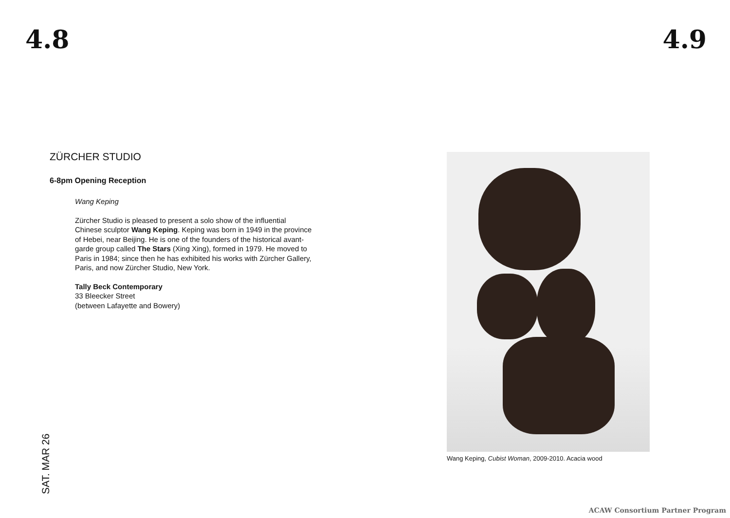4.8 4.9
ZÜRCHER STUDIO
6-8pm Opening Reception
Wang Keping
Zürcher Studio is pleased to present a solo show of the influential Chinese sculptor Wang Keping. Keping was born in 1949 in the province of Hebei, near Beijing. He is one of the founders of the historical avant-garde group called The Stars (Xing Xing), formed in 1979. He moved to Paris in 1984; since then he has exhibited his works with Zürcher Gallery, Paris, and now Zürcher Studio, New York.
Tally Beck Contemporary
33 Bleecker Street
(between Lafayette and Bowery)
SAT. MAR 26
Wang Keping, Cubist Woman, 2009-2010. Acacia wood
ACAW Consortium Partner Program